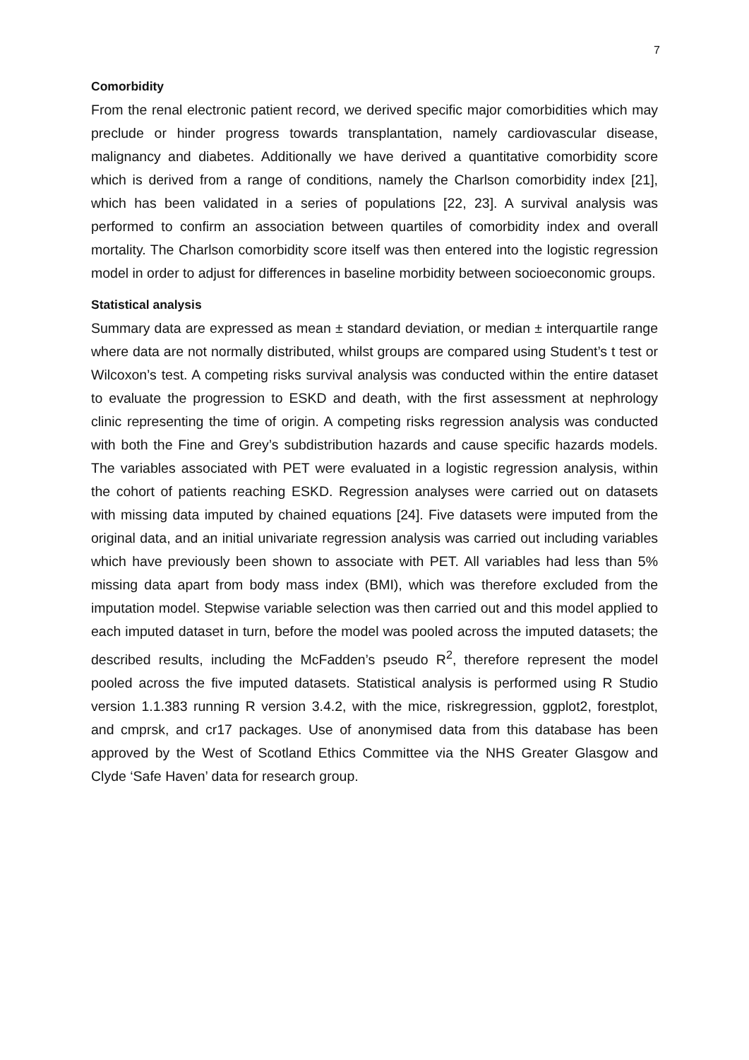7
Comorbidity
From the renal electronic patient record, we derived specific major comorbidities which may preclude or hinder progress towards transplantation, namely cardiovascular disease, malignancy and diabetes. Additionally we have derived a quantitative comorbidity score which is derived from a range of conditions, namely the Charlson comorbidity index [21], which has been validated in a series of populations [22, 23]. A survival analysis was performed to confirm an association between quartiles of comorbidity index and overall mortality. The Charlson comorbidity score itself was then entered into the logistic regression model in order to adjust for differences in baseline morbidity between socioeconomic groups.
Statistical analysis
Summary data are expressed as mean ± standard deviation, or median ± interquartile range where data are not normally distributed, whilst groups are compared using Student’s t test or Wilcoxon’s test. A competing risks survival analysis was conducted within the entire dataset to evaluate the progression to ESKD and death, with the first assessment at nephrology clinic representing the time of origin. A competing risks regression analysis was conducted with both the Fine and Grey’s subdistribution hazards and cause specific hazards models. The variables associated with PET were evaluated in a logistic regression analysis, within the cohort of patients reaching ESKD. Regression analyses were carried out on datasets with missing data imputed by chained equations [24]. Five datasets were imputed from the original data, and an initial univariate regression analysis was carried out including variables which have previously been shown to associate with PET. All variables had less than 5% missing data apart from body mass index (BMI), which was therefore excluded from the imputation model. Stepwise variable selection was then carried out and this model applied to each imputed dataset in turn, before the model was pooled across the imputed datasets; the described results, including the McFadden’s pseudo R<sup>2</sup>, therefore represent the model pooled across the five imputed datasets. Statistical analysis is performed using R Studio version 1.1.383 running R version 3.4.2, with the mice, riskregression, ggplot2, forestplot, and cmprsk, and cr17 packages. Use of anonymised data from this database has been approved by the West of Scotland Ethics Committee via the NHS Greater Glasgow and Clyde ‘Safe Haven’ data for research group.